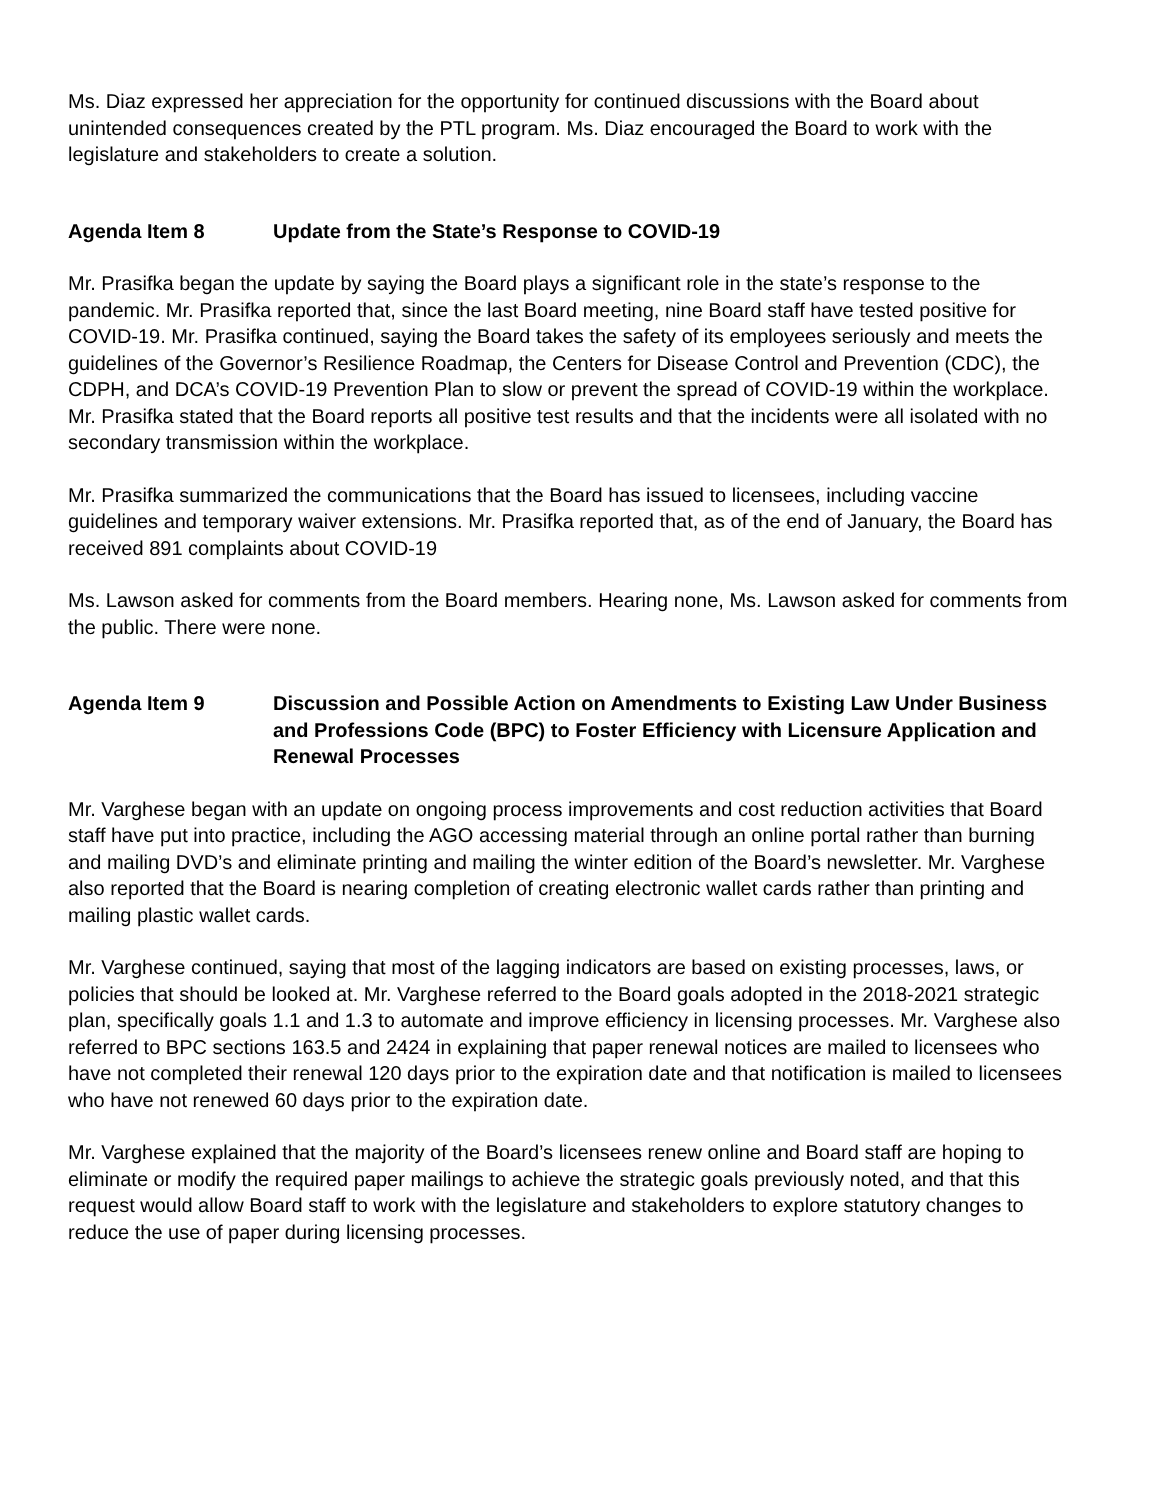Ms. Diaz expressed her appreciation for the opportunity for continued discussions with the Board about unintended consequences created by the PTL program. Ms. Diaz encouraged the Board to work with the legislature and stakeholders to create a solution.
Agenda Item 8 Update from the State’s Response to COVID-19
Mr. Prasifka began the update by saying the Board plays a significant role in the state’s response to the pandemic. Mr. Prasifka reported that, since the last Board meeting, nine Board staff have tested positive for COVID-19. Mr. Prasifka continued, saying the Board takes the safety of its employees seriously and meets the guidelines of the Governor’s Resilience Roadmap, the Centers for Disease Control and Prevention (CDC), the CDPH, and DCA’s COVID-19 Prevention Plan to slow or prevent the spread of COVID-19 within the workplace. Mr. Prasifka stated that the Board reports all positive test results and that the incidents were all isolated with no secondary transmission within the workplace.
Mr. Prasifka summarized the communications that the Board has issued to licensees, including vaccine guidelines and temporary waiver extensions. Mr. Prasifka reported that, as of the end of January, the Board has received 891 complaints about COVID-19
Ms. Lawson asked for comments from the Board members. Hearing none, Ms. Lawson asked for comments from the public. There were none.
Agenda Item 9 Discussion and Possible Action on Amendments to Existing Law Under Business and Professions Code (BPC) to Foster Efficiency with Licensure Application and Renewal Processes
Mr. Varghese began with an update on ongoing process improvements and cost reduction activities that Board staff have put into practice, including the AGO accessing material through an online portal rather than burning and mailing DVD’s and eliminate printing and mailing the winter edition of the Board’s newsletter. Mr. Varghese also reported that the Board is nearing completion of creating electronic wallet cards rather than printing and mailing plastic wallet cards.
Mr. Varghese continued, saying that most of the lagging indicators are based on existing processes, laws, or policies that should be looked at. Mr. Varghese referred to the Board goals adopted in the 2018-2021 strategic plan, specifically goals 1.1 and 1.3 to automate and improve efficiency in licensing processes. Mr. Varghese also referred to BPC sections 163.5 and 2424 in explaining that paper renewal notices are mailed to licensees who have not completed their renewal 120 days prior to the expiration date and that notification is mailed to licensees who have not renewed 60 days prior to the expiration date.
Mr. Varghese explained that the majority of the Board’s licensees renew online and Board staff are hoping to eliminate or modify the required paper mailings to achieve the strategic goals previously noted, and that this request would allow Board staff to work with the legislature and stakeholders to explore statutory changes to reduce the use of paper during licensing processes.